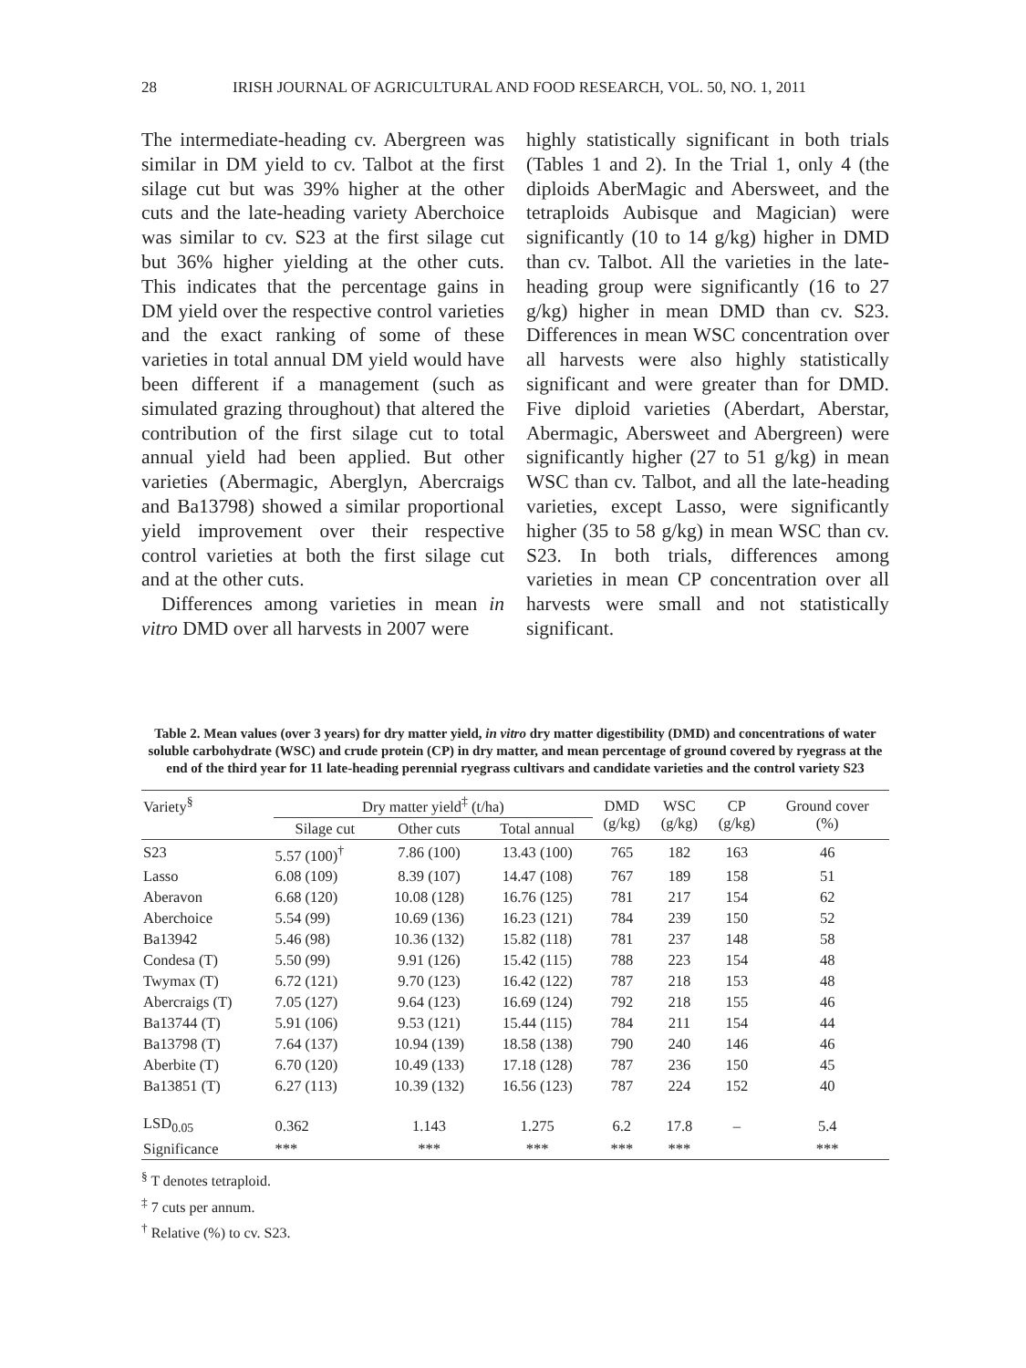28 IRISH JOURNAL OF AGRICULTURAL AND FOOD RESEARCH, VOL. 50, NO. 1, 2011
The intermediate-heading cv. Abergreen was similar in DM yield to cv. Talbot at the first silage cut but was 39% higher at the other cuts and the late-heading variety Aberchoice was similar to cv. S23 at the first silage cut but 36% higher yielding at the other cuts. This indicates that the percentage gains in DM yield over the respective control varieties and the exact ranking of some of these varieties in total annual DM yield would have been different if a management (such as simulated grazing throughout) that altered the contribution of the first silage cut to total annual yield had been applied. But other varieties (Abermagic, Aberglyn, Abercraigs and Ba13798) showed a similar proportional yield improvement over their respective control varieties at both the first silage cut and at the other cuts.
Differences among varieties in mean in vitro DMD over all harvests in 2007 were
highly statistically significant in both trials (Tables 1 and 2). In the Trial 1, only 4 (the diploids AberMagic and Abersweet, and the tetraploids Aubisque and Magician) were significantly (10 to 14 g/kg) higher in DMD than cv. Talbot. All the varieties in the late-heading group were significantly (16 to 27 g/kg) higher in mean DMD than cv. S23. Differences in mean WSC concentration over all harvests were also highly statistically significant and were greater than for DMD. Five diploid varieties (Aberdart, Aberstar, Abermagic, Abersweet and Abergreen) were significantly higher (27 to 51 g/kg) in mean WSC than cv. Talbot, and all the late-heading varieties, except Lasso, were significantly higher (35 to 58 g/kg) in mean WSC than cv. S23. In both trials, differences among varieties in mean CP concentration over all harvests were small and not statistically significant.
Table 2. Mean values (over 3 years) for dry matter yield, in vitro dry matter digestibility (DMD) and concentrations of water soluble carbohydrate (WSC) and crude protein (CP) in dry matter, and mean percentage of ground covered by ryegrass at the end of the third year for 11 late-heading perennial ryegrass cultivars and candidate varieties and the control variety S23
| Variety<sup>§</sup> | Dry matter yield<sup>‡</sup> (t/ha) | | | DMD (g/kg) | WSC (g/kg) | CP (g/kg) | Ground cover (%) |
| --- | --- | --- | --- | --- | --- | --- | --- |
| | Silage cut | Other cuts | Total annual | | | | |
| S23 | 5.57 (100)<sup>†</sup> | 7.86 (100) | 13.43 (100) | 765 | 182 | 163 | 46 |
| Lasso | 6.08 (109) | 8.39 (107) | 14.47 (108) | 767 | 189 | 158 | 51 |
| Aberavon | 6.68 (120) | 10.08 (128) | 16.76 (125) | 781 | 217 | 154 | 62 |
| Aberchoice | 5.54 (99) | 10.69 (136) | 16.23 (121) | 784 | 239 | 150 | 52 |
| Ba13942 | 5.46 (98) | 10.36 (132) | 15.82 (118) | 781 | 237 | 148 | 58 |
| Condesa (T) | 5.50 (99) | 9.91 (126) | 15.42 (115) | 788 | 223 | 154 | 48 |
| Twymax (T) | 6.72 (121) | 9.70 (123) | 16.42 (122) | 787 | 218 | 153 | 48 |
| Abercraigs (T) | 7.05 (127) | 9.64 (123) | 16.69 (124) | 792 | 218 | 155 | 46 |
| Ba13744 (T) | 5.91 (106) | 9.53 (121) | 15.44 (115) | 784 | 211 | 154 | 44 |
| Ba13798 (T) | 7.64 (137) | 10.94 (139) | 18.58 (138) | 790 | 240 | 146 | 46 |
| Aberbite (T) | 6.70 (120) | 10.49 (133) | 17.18 (128) | 787 | 236 | 150 | 45 |
| Ba13851 (T) | 6.27 (113) | 10.39 (132) | 16.56 (123) | 787 | 224 | 152 | 40 |
| LSD<sub>0.05</sub> | 0.362 | 1.143 | 1.275 | 6.2 | 17.8 | – | 5.4 |
| Significance | *** | *** | *** | *** | *** | | *** |
<sup>§</sup> T denotes tetraploid.
<sup>‡</sup> 7 cuts per annum.
<sup>†</sup> Relative (%) to cv. S23.